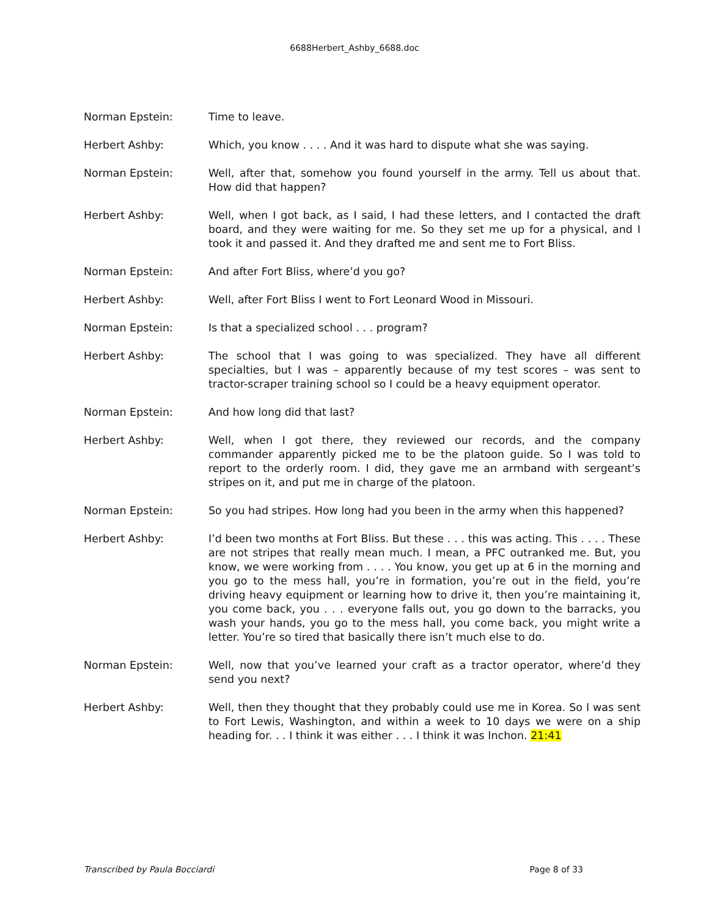6688Herbert_Ashby_6688.doc
Norman Epstein: Time to leave.
Herbert Ashby: Which, you know . . . . And it was hard to dispute what she was saying.
Norman Epstein: Well, after that, somehow you found yourself in the army. Tell us about that. How did that happen?
Herbert Ashby: Well, when I got back, as I said, I had these letters, and I contacted the draft board, and they were waiting for me. So they set me up for a physical, and I took it and passed it. And they drafted me and sent me to Fort Bliss.
Norman Epstein: And after Fort Bliss, where’d you go?
Herbert Ashby: Well, after Fort Bliss I went to Fort Leonard Wood in Missouri.
Norman Epstein: Is that a specialized school . . . program?
Herbert Ashby: The school that I was going to was specialized. They have all different specialties, but I was – apparently because of my test scores – was sent to tractor-scraper training school so I could be a heavy equipment operator.
Norman Epstein: And how long did that last?
Herbert Ashby: Well, when I got there, they reviewed our records, and the company commander apparently picked me to be the platoon guide. So I was told to report to the orderly room. I did, they gave me an armband with sergeant’s stripes on it, and put me in charge of the platoon.
Norman Epstein: So you had stripes. How long had you been in the army when this happened?
Herbert Ashby: I’d been two months at Fort Bliss. But these . . . this was acting. This . . . . These are not stripes that really mean much. I mean, a PFC outranked me. But, you know, we were working from . . . . You know, you get up at 6 in the morning and you go to the mess hall, you’re in formation, you’re out in the field, you’re driving heavy equipment or learning how to drive it, then you’re maintaining it, you come back, you . . . everyone falls out, you go down to the barracks, you wash your hands, you go to the mess hall, you come back, you might write a letter. You’re so tired that basically there isn’t much else to do.
Norman Epstein: Well, now that you’ve learned your craft as a tractor operator, where’d they send you next?
Herbert Ashby: Well, then they thought that they probably could use me in Korea. So I was sent to Fort Lewis, Washington, and within a week to 10 days we were on a ship heading for. . . I think it was either . . . I think it was Inchon. 21:41
Transcribed by Paula Bocciardi Page 8 of 33